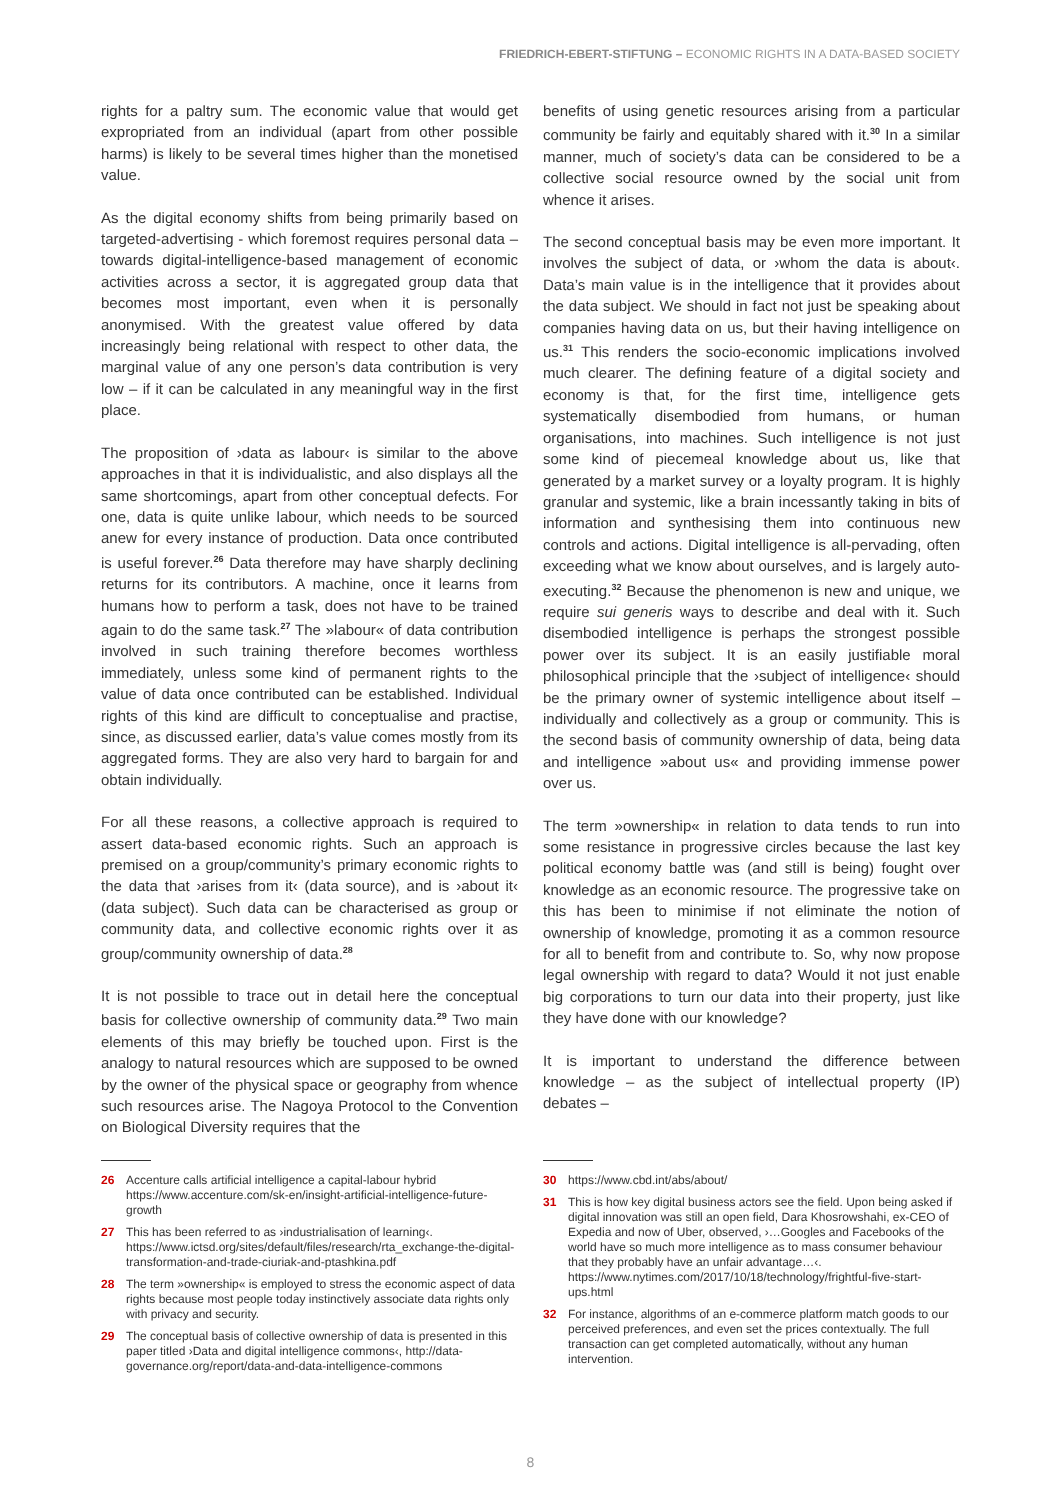FRIEDRICH-EBERT-STIFTUNG – ECONOMIC RIGHTS IN A DATA-BASED SOCIETY
rights for a paltry sum. The economic value that would get expropriated from an individual (apart from other possible harms) is likely to be several times higher than the monetised value.
As the digital economy shifts from being primarily based on targeted-advertising - which foremost requires personal data – towards digital-intelligence-based management of economic activities across a sector, it is aggregated group data that becomes most important, even when it is personally anonymised. With the greatest value offered by data increasingly being relational with respect to other data, the marginal value of any one person’s data contribution is very low – if it can be calculated in any meaningful way in the first place.
The proposition of ›data as labour‹ is similar to the above approaches in that it is individualistic, and also displays all the same shortcomings, apart from other conceptual defects. For one, data is quite unlike labour, which needs to be sourced anew for every instance of production. Data once contributed is useful forever.<sup>26</sup> Data therefore may have sharply declining returns for its contributors. A machine, once it learns from humans how to perform a task, does not have to be trained again to do the same task.<sup>27</sup> The »labour« of data contribution involved in such training therefore becomes worthless immediately, unless some kind of permanent rights to the value of data once contributed can be established. Individual rights of this kind are difficult to conceptualise and practise, since, as discussed earlier, data’s value comes mostly from its aggregated forms. They are also very hard to bargain for and obtain individually.
For all these reasons, a collective approach is required to assert data-based economic rights. Such an approach is premised on a group/community’s primary economic rights to the data that ›arises from it‹ (data source), and is ›about it‹ (data subject). Such data can be characterised as group or community data, and collective economic rights over it as group/community ownership of data.<sup>28</sup>
It is not possible to trace out in detail here the conceptual basis for collective ownership of community data.<sup>29</sup> Two main elements of this may briefly be touched upon. First is the analogy to natural resources which are supposed to be owned by the owner of the physical space or geography from whence such resources arise. The Nagoya Protocol to the Convention on Biological Diversity requires that the
26 Accenture calls artificial intelligence a capital-labour hybrid https://www.accenture.com/sk-en/insight-artificial-intelligence-future-growth
27 This has been referred to as ›industrialisation of learning‹. https://www.ictsd.org/sites/default/files/research/rta_exchange-the-digital-transformation-and-trade-ciuriak-and-ptashkina.pdf
28 The term »ownership« is employed to stress the economic aspect of data rights because most people today instinctively associate data rights only with privacy and security.
29 The conceptual basis of collective ownership of data is presented in this paper titled ›Data and digital intelligence commons‹, http://data-governance.org/report/data-and-data-intelligence-commons
benefits of using genetic resources arising from a particular community be fairly and equitably shared with it.<sup>30</sup> In a similar manner, much of society’s data can be considered to be a collective social resource owned by the social unit from whence it arises.
The second conceptual basis may be even more important. It involves the subject of data, or ›whom the data is about‹. Data’s main value is in the intelligence that it provides about the data subject. We should in fact not just be speaking about companies having data on us, but their having intelligence on us.<sup>31</sup> This renders the socio-economic implications involved much clearer. The defining feature of a digital society and economy is that, for the first time, intelligence gets systematically disembodied from humans, or human organisations, into machines. Such intelligence is not just some kind of piecemeal knowledge about us, like that generated by a market survey or a loyalty program. It is highly granular and systemic, like a brain incessantly taking in bits of information and synthesising them into continuous new controls and actions. Digital intelligence is all-pervading, often exceeding what we know about ourselves, and is largely auto-executing.<sup>32</sup> Because the phenomenon is new and unique, we require sui generis ways to describe and deal with it. Such disembodied intelligence is perhaps the strongest possible power over its subject. It is an easily justifiable moral philosophical principle that the ›subject of intelligence‹ should be the primary owner of systemic intelligence about itself – individually and collectively as a group or community. This is the second basis of community ownership of data, being data and intelligence »about us« and providing immense power over us.
The term »ownership« in relation to data tends to run into some resistance in progressive circles because the last key political economy battle was (and still is being) fought over knowledge as an economic resource. The progressive take on this has been to minimise if not eliminate the notion of ownership of knowledge, promoting it as a common resource for all to benefit from and contribute to. So, why now propose legal ownership with regard to data? Would it not just enable big corporations to turn our data into their property, just like they have done with our knowledge?
It is important to understand the difference between knowledge – as the subject of intellectual property (IP) debates –
30 https://www.cbd.int/abs/about/
31 This is how key digital business actors see the field. Upon being asked if digital innovation was still an open field, Dara Khosrowshahi, ex-CEO of Expedia and now of Uber, observed, ›…Googles and Facebooks of the world have so much more intelligence as to mass consumer behaviour that they probably have an unfair advantage…‹. https://www.nytimes.com/2017/10/18/technology/frightful-five-start-ups.html
32 For instance, algorithms of an e-commerce platform match goods to our perceived preferences, and even set the prices contextually. The full transaction can get completed automatically, without any human intervention.
8